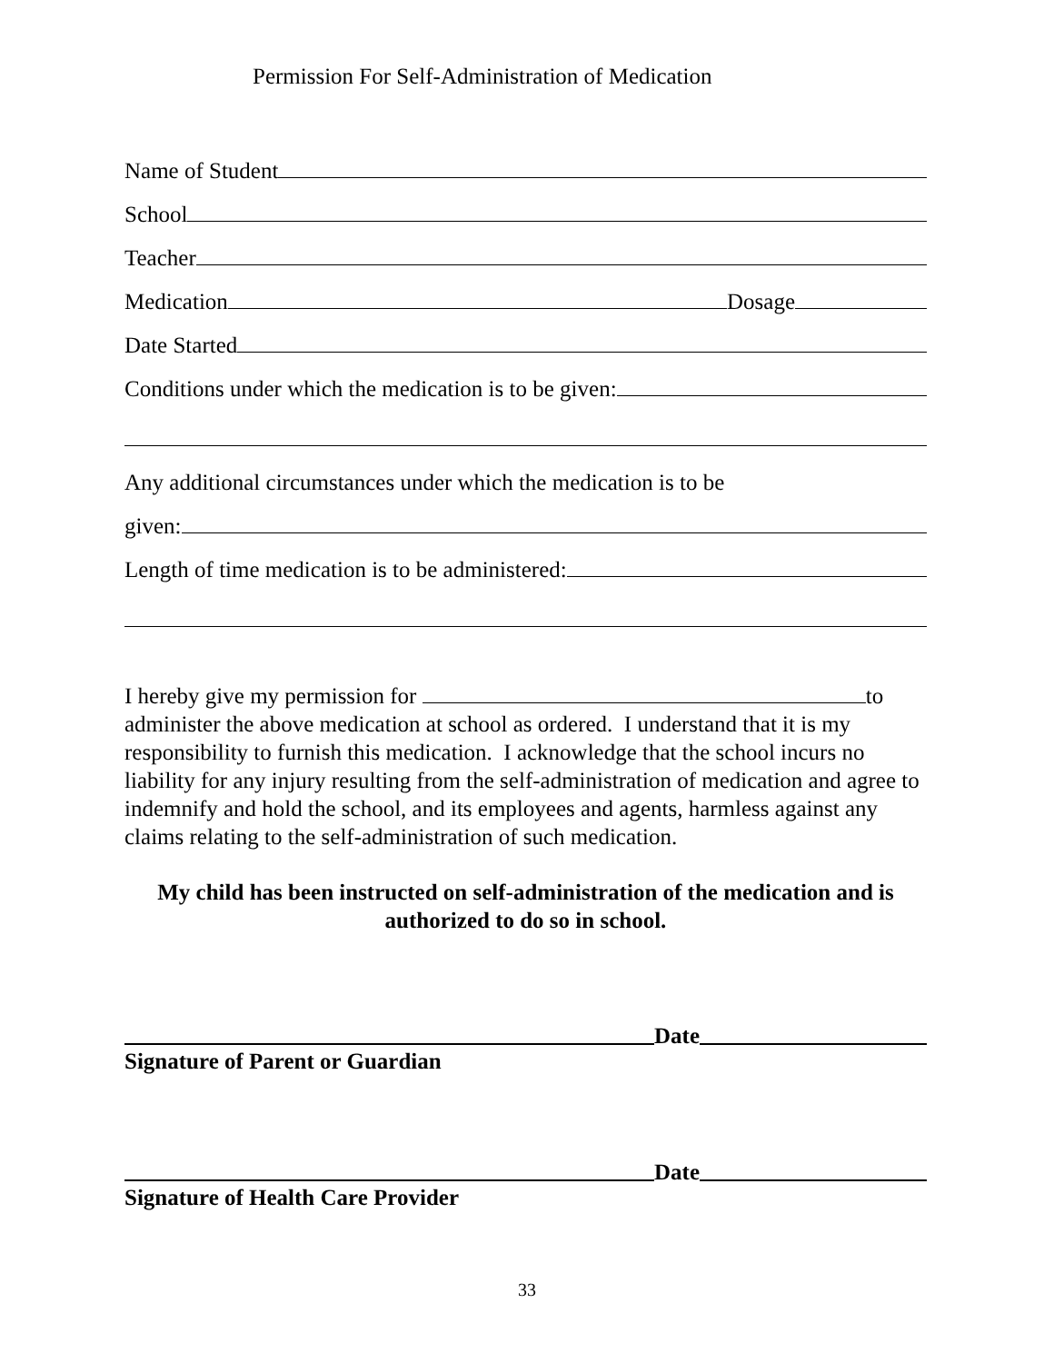Permission For Self-Administration of Medication
Name of Student
School
Teacher
Medication Dosage
Date Started
Conditions under which the medication is to be given:
Any additional circumstances under which the medication is to be
given:
Length of time medication is to be administered:
I hereby give my permission for to administer the above medication at school as ordered. I understand that it is my responsibility to furnish this medication. I acknowledge that the school incurs no liability for any injury resulting from the self-administration of medication and agree to indemnify and hold the school, and its employees and agents, harmless against any claims relating to the self-administration of such medication.
My child has been instructed on self-administration of the medication and is authorized to do so in school.
Date
Signature of Parent or Guardian
Date
Signature of Health Care Provider
33